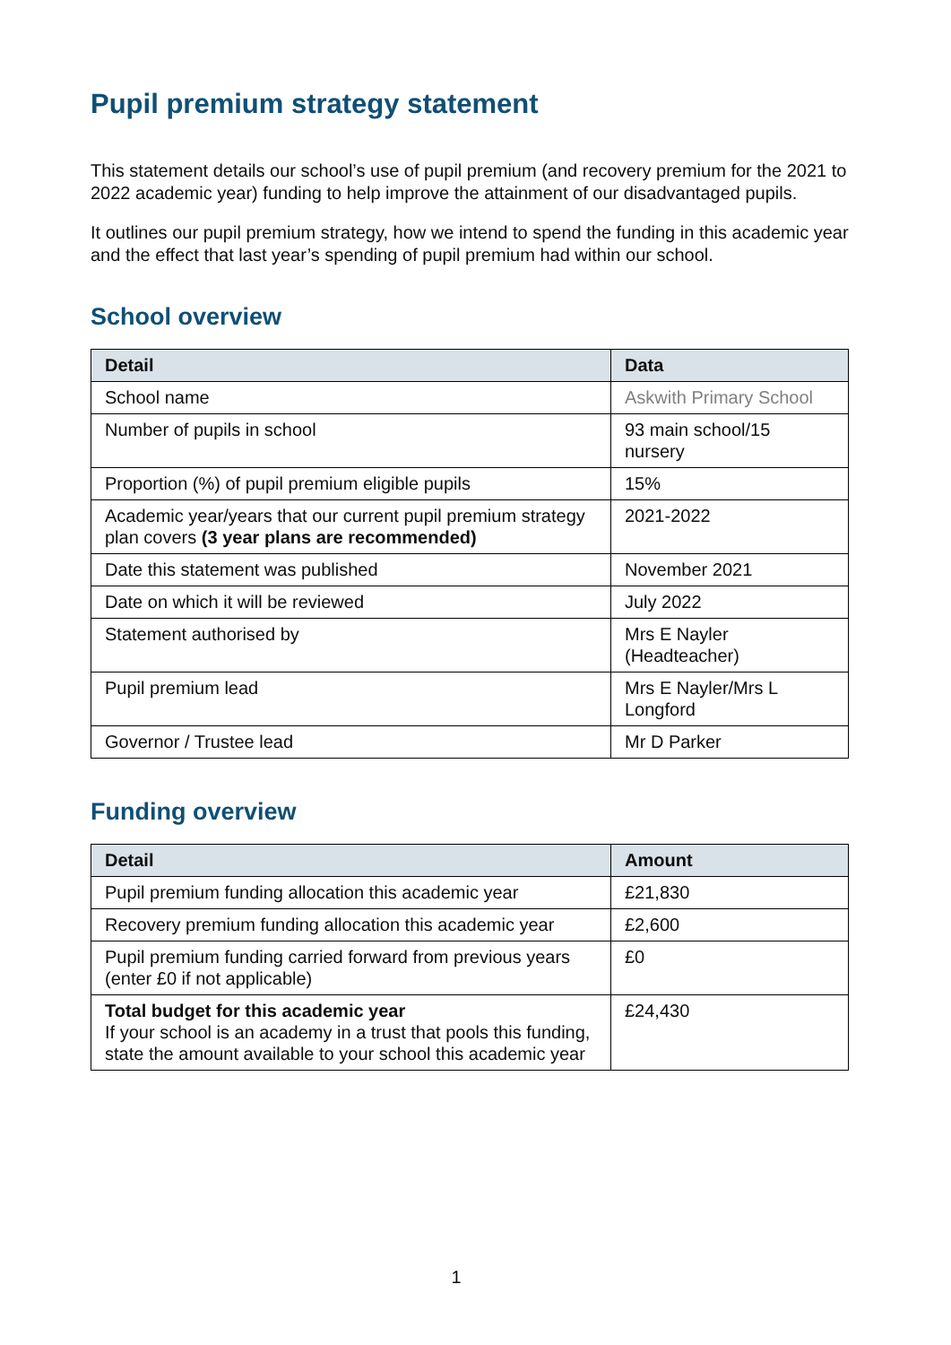Pupil premium strategy statement
This statement details our school’s use of pupil premium (and recovery premium for the 2021 to 2022 academic year) funding to help improve the attainment of our disadvantaged pupils.
It outlines our pupil premium strategy, how we intend to spend the funding in this academic year and the effect that last year’s spending of pupil premium had within our school.
School overview
| Detail | Data |
| --- | --- |
| School name | Askwith Primary School |
| Number of pupils in school | 93 main school/15 nursery |
| Proportion (%) of pupil premium eligible pupils | 15% |
| Academic year/years that our current pupil premium strategy plan covers (3 year plans are recommended) | 2021-2022 |
| Date this statement was published | November 2021 |
| Date on which it will be reviewed | July 2022 |
| Statement authorised by | Mrs E Nayler (Headteacher) |
| Pupil premium lead | Mrs E Nayler/Mrs L Longford |
| Governor / Trustee lead | Mr D Parker |
Funding overview
| Detail | Amount |
| --- | --- |
| Pupil premium funding allocation this academic year | £21,830 |
| Recovery premium funding allocation this academic year | £2,600 |
| Pupil premium funding carried forward from previous years (enter £0 if not applicable) | £0 |
| Total budget for this academic year If your school is an academy in a trust that pools this funding, state the amount available to your school this academic year | £24,430 |
1